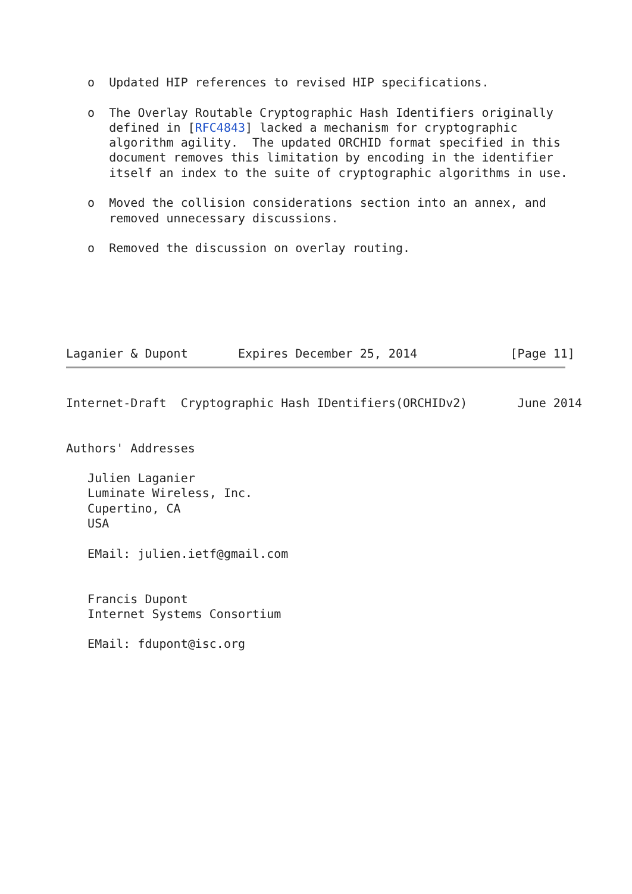o  Updated HIP references to revised HIP specifications.

   o  The Overlay Routable Cryptographic Hash Identifiers originally
      defined in [RFC4843] lacked a mechanism for cryptographic
      algorithm agility.  The updated ORCHID format specified in this
      document removes this limitation by encoding in the identifier
      itself an index to the suite of cryptographic algorithms in use.

   o  Moved the collision considerations section into an annex, and
      removed unnecessary discussions.

   o  Removed the discussion on overlay routing.






Laganier & Dupont       Expires December 25, 2014             [Page 11]
Internet-Draft  Cryptographic Hash IDentifiers(ORCHIDv2)       June 2014


Authors' Addresses

   Julien Laganier
   Luminate Wireless, Inc.
   Cupertino, CA
   USA

   EMail: julien.ietf@gmail.com


   Francis Dupont
   Internet Systems Consortium

   EMail: fdupont@isc.org